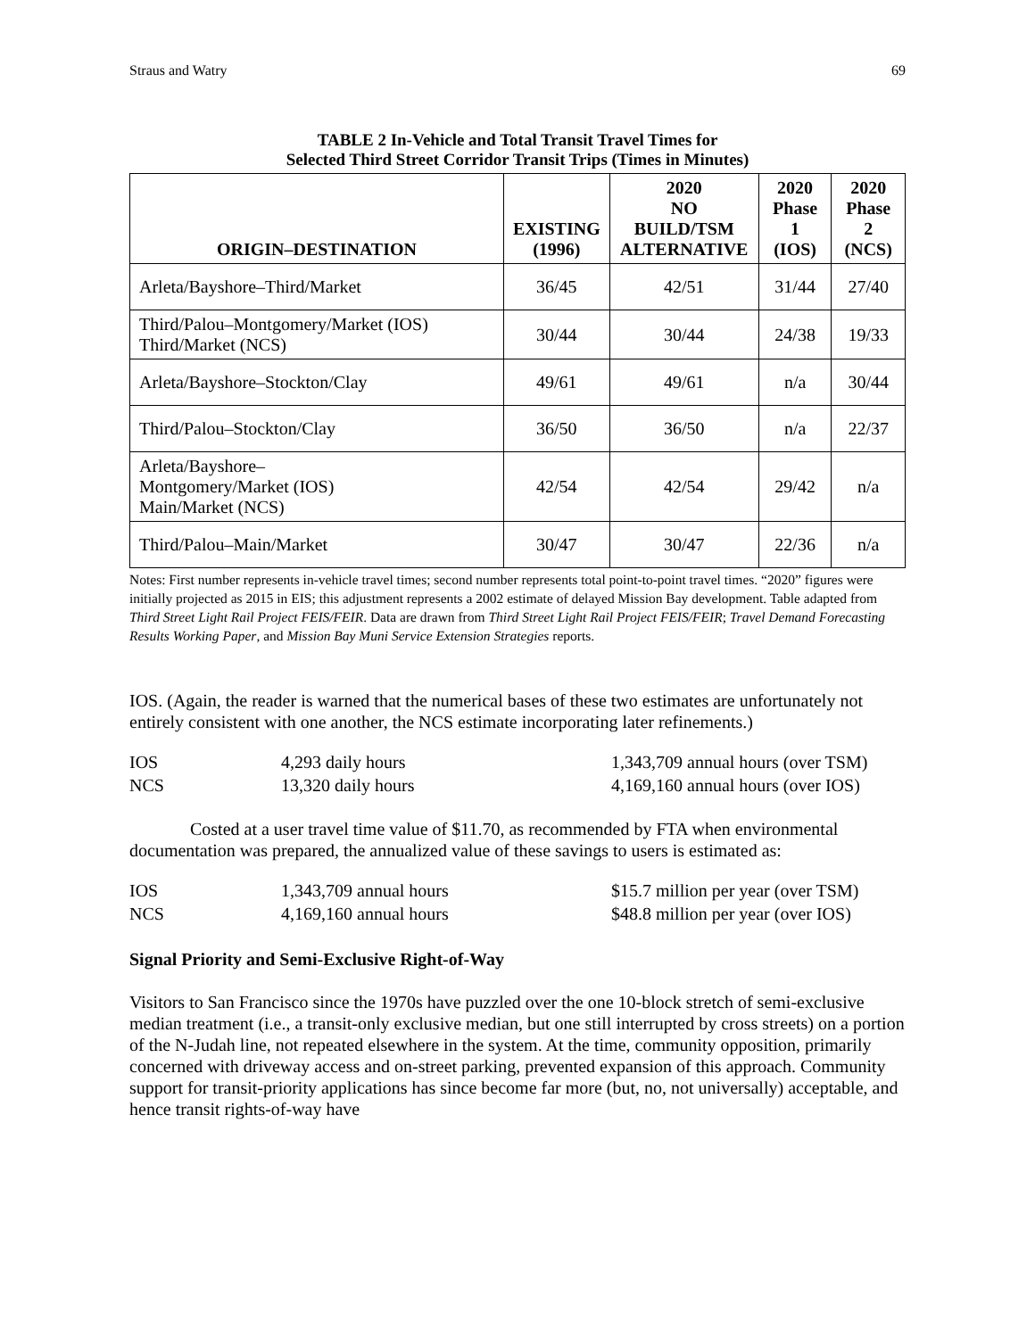Straus and Watry 69
TABLE 2 In-Vehicle and Total Transit Travel Times for
Selected Third Street Corridor Transit Trips (Times in Minutes)
| ORIGIN–DESTINATION | EXISTING (1996) | 2020 NO BUILD/TSM ALTERNATIVE | 2020 Phase 1 (IOS) | 2020 Phase 2 (NCS) |
| --- | --- | --- | --- | --- |
| Arleta/Bayshore–Third/Market | 36/45 | 42/51 | 31/44 | 27/40 |
| Third/Palou–Montgomery/Market (IOS) Third/Market (NCS) | 30/44 | 30/44 | 24/38 | 19/33 |
| Arleta/Bayshore–Stockton/Clay | 49/61 | 49/61 | n/a | 30/44 |
| Third/Palou–Stockton/Clay | 36/50 | 36/50 | n/a | 22/37 |
| Arleta/Bayshore– Montgomery/Market (IOS) Main/Market (NCS) | 42/54 | 42/54 | 29/42 | n/a |
| Third/Palou–Main/Market | 30/47 | 30/47 | 22/36 | n/a |
Notes: First number represents in-vehicle travel times; second number represents total point-to-point travel times. “2020” figures were initially projected as 2015 in EIS; this adjustment represents a 2002 estimate of delayed Mission Bay development. Table adapted from Third Street Light Rail Project FEIS/FEIR. Data are drawn from Third Street Light Rail Project FEIS/FEIR; Travel Demand Forecasting Results Working Paper, and Mission Bay Muni Service Extension Strategies reports.
IOS. (Again, the reader is warned that the numerical bases of these two estimates are unfortunately not entirely consistent with one another, the NCS estimate incorporating later refinements.)
IOS 4,293 daily hours 1,343,709 annual hours (over TSM)
NCS 13,320 daily hours 4,169,160 annual hours (over IOS)
Costed at a user travel time value of $11.70, as recommended by FTA when environmental documentation was prepared, the annualized value of these savings to users is estimated as:
IOS 1,343,709 annual hours $15.7 million per year (over TSM)
NCS 4,169,160 annual hours $48.8 million per year (over IOS)
Signal Priority and Semi-Exclusive Right-of-Way
Visitors to San Francisco since the 1970s have puzzled over the one 10-block stretch of semi-exclusive median treatment (i.e., a transit-only exclusive median, but one still interrupted by cross streets) on a portion of the N-Judah line, not repeated elsewhere in the system. At the time, community opposition, primarily concerned with driveway access and on-street parking, prevented expansion of this approach. Community support for transit-priority applications has since become far more (but, no, not universally) acceptable, and hence transit rights-of-way have